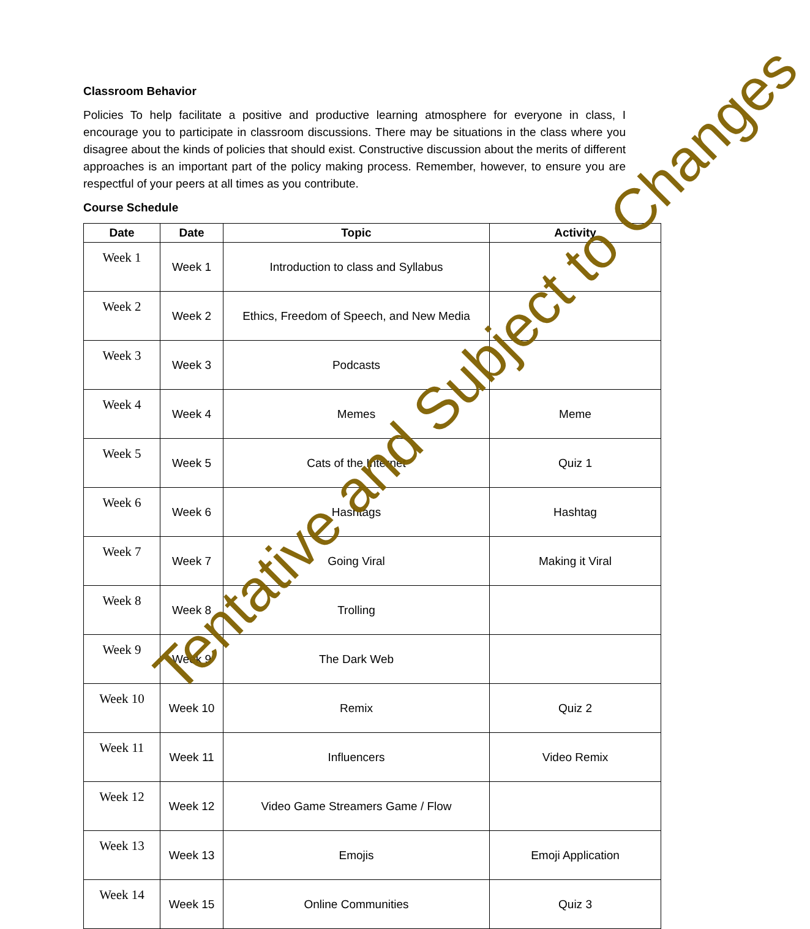Classroom Behavior
Policies To help facilitate a positive and productive learning atmosphere for everyone in class, I encourage you to participate in classroom discussions. There may be situations in the class where you disagree about the kinds of policies that should exist. Constructive discussion about the merits of different approaches is an important part of the policy making process. Remember, however, to ensure you are respectful of your peers at all times as you contribute.
Course Schedule
| Date | Date | Topic | Activity |
| --- | --- | --- | --- |
| Week 1 | Week 1 | Introduction to class and Syllabus | |
| Week 2 | Week 2 | Ethics, Freedom of Speech, and New Media | |
| Week 3 | Week 3 | Podcasts | |
| Week 4 | Week 4 | Memes | Meme |
| Week 5 | Week 5 | Cats of the Internet | Quiz 1 |
| Week 6 | Week 6 | Hashtags | Hashtag |
| Week 7 | Week 7 | Going Viral | Making it Viral |
| Week 8 | Week 8 | Trolling | |
| Week 9 | Week 9 | The Dark Web | |
| Week 10 | Week 10 | Remix | Quiz 2 |
| Week 11 | Week 11 | Influencers | Video Remix |
| Week 12 | Week 12 | Video Game Streamers Game / Flow | |
| Week 13 | Week 13 | Emojis | Emoji Application |
| Week 14 | Week 15 | Online Communities | Quiz 3 |
Tentative and Subject to Changes